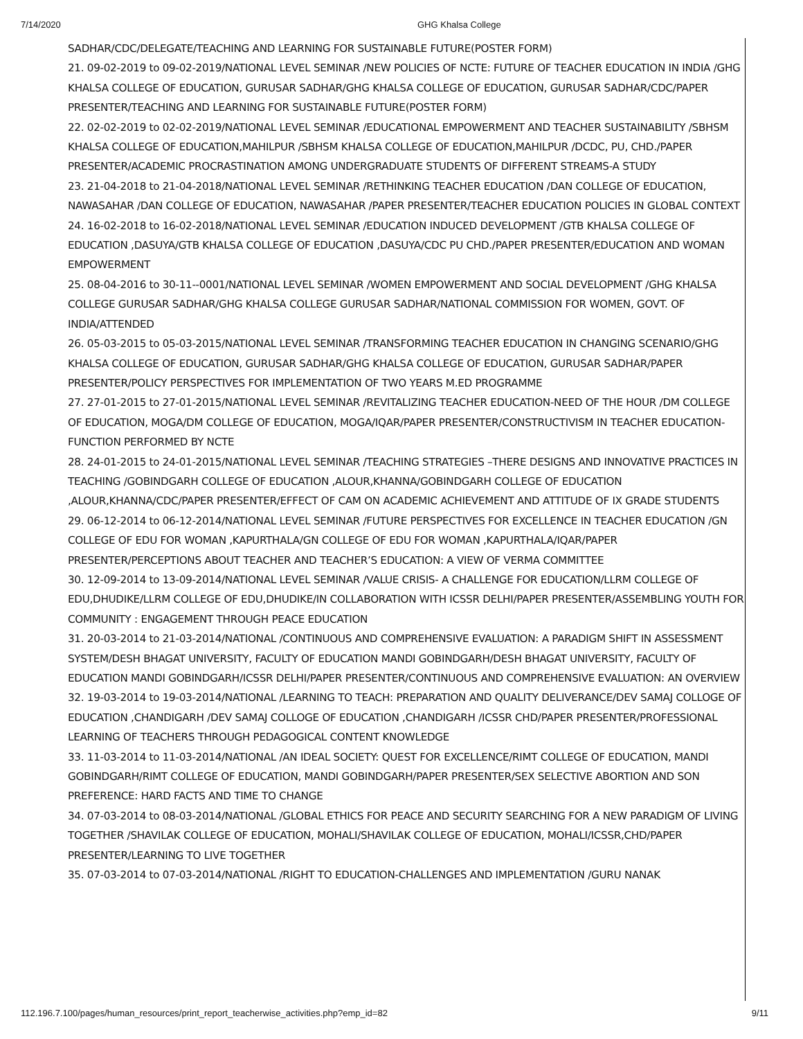7/14/2020 GHG Khalsa College
SADHAR/CDC/DELEGATE/TEACHING AND LEARNING FOR SUSTAINABLE FUTURE(POSTER FORM)
21. 09-02-2019 to 09-02-2019/NATIONAL LEVEL SEMINAR /NEW POLICIES OF NCTE: FUTURE OF TEACHER EDUCATION IN INDIA /GHG KHALSA COLLEGE OF EDUCATION, GURUSAR SADHAR/GHG KHALSA COLLEGE OF EDUCATION, GURUSAR SADHAR/CDC/PAPER PRESENTER/TEACHING AND LEARNING FOR SUSTAINABLE FUTURE(POSTER FORM)
22. 02-02-2019 to 02-02-2019/NATIONAL LEVEL SEMINAR /EDUCATIONAL EMPOWERMENT AND TEACHER SUSTAINABILITY /SBHSM KHALSA COLLEGE OF EDUCATION,MAHILPUR /SBHSM KHALSA COLLEGE OF EDUCATION,MAHILPUR /DCDC, PU, CHD./PAPER PRESENTER/ACADEMIC PROCRASTINATION AMONG UNDERGRADUATE STUDENTS OF DIFFERENT STREAMS-A STUDY
23. 21-04-2018 to 21-04-2018/NATIONAL LEVEL SEMINAR /RETHINKING TEACHER EDUCATION /DAN COLLEGE OF EDUCATION, NAWASAHAR /DAN COLLEGE OF EDUCATION, NAWASAHAR /PAPER PRESENTER/TEACHER EDUCATION POLICIES IN GLOBAL CONTEXT
24. 16-02-2018 to 16-02-2018/NATIONAL LEVEL SEMINAR /EDUCATION INDUCED DEVELOPMENT /GTB KHALSA COLLEGE OF EDUCATION ,DASUYA/GTB KHALSA COLLEGE OF EDUCATION ,DASUYA/CDC PU CHD./PAPER PRESENTER/EDUCATION AND WOMAN EMPOWERMENT
25. 08-04-2016 to 30-11--0001/NATIONAL LEVEL SEMINAR /WOMEN EMPOWERMENT AND SOCIAL DEVELOPMENT /GHG KHALSA COLLEGE GURUSAR SADHAR/GHG KHALSA COLLEGE GURUSAR SADHAR/NATIONAL COMMISSION FOR WOMEN, GOVT. OF INDIA/ATTENDED
26. 05-03-2015 to 05-03-2015/NATIONAL LEVEL SEMINAR /TRANSFORMING TEACHER EDUCATION IN CHANGING SCENARIO/GHG KHALSA COLLEGE OF EDUCATION, GURUSAR SADHAR/GHG KHALSA COLLEGE OF EDUCATION, GURUSAR SADHAR/PAPER PRESENTER/POLICY PERSPECTIVES FOR IMPLEMENTATION OF TWO YEARS M.ED PROGRAMME
27. 27-01-2015 to 27-01-2015/NATIONAL LEVEL SEMINAR /REVITALIZING TEACHER EDUCATION-NEED OF THE HOUR /DM COLLEGE OF EDUCATION, MOGA/DM COLLEGE OF EDUCATION, MOGA/IQAR/PAPER PRESENTER/CONSTRUCTIVISM IN TEACHER EDUCATION-FUNCTION PERFORMED BY NCTE
28. 24-01-2015 to 24-01-2015/NATIONAL LEVEL SEMINAR /TEACHING STRATEGIES –THERE DESIGNS AND INNOVATIVE PRACTICES IN TEACHING /GOBINDGARH COLLEGE OF EDUCATION ,ALOUR,KHANNA/GOBINDGARH COLLEGE OF EDUCATION ,ALOUR,KHANNA/CDC/PAPER PRESENTER/EFFECT OF CAM ON ACADEMIC ACHIEVEMENT AND ATTITUDE OF IX GRADE STUDENTS
29. 06-12-2014 to 06-12-2014/NATIONAL LEVEL SEMINAR /FUTURE PERSPECTIVES FOR EXCELLENCE IN TEACHER EDUCATION /GN COLLEGE OF EDU FOR WOMAN ,KAPURTHALA/GN COLLEGE OF EDU FOR WOMAN ,KAPURTHALA/IQAR/PAPER PRESENTER/PERCEPTIONS ABOUT TEACHER AND TEACHER’S EDUCATION: A VIEW OF VERMA COMMITTEE
30. 12-09-2014 to 13-09-2014/NATIONAL LEVEL SEMINAR /VALUE CRISIS- A CHALLENGE FOR EDUCATION/LLRM COLLEGE OF EDU,DHUDIKE/LLRM COLLEGE OF EDU,DHUDIKE/IN COLLABORATION WITH ICSSR DELHI/PAPER PRESENTER/ASSEMBLING YOUTH FOR COMMUNITY : ENGAGEMENT THROUGH PEACE EDUCATION
31. 20-03-2014 to 21-03-2014/NATIONAL /CONTINUOUS AND COMPREHENSIVE EVALUATION: A PARADIGM SHIFT IN ASSESSMENT SYSTEM/DESH BHAGAT UNIVERSITY, FACULTY OF EDUCATION MANDI GOBINDGARH/DESH BHAGAT UNIVERSITY, FACULTY OF EDUCATION MANDI GOBINDGARH/ICSSR DELHI/PAPER PRESENTER/CONTINUOUS AND COMPREHENSIVE EVALUATION: AN OVERVIEW
32. 19-03-2014 to 19-03-2014/NATIONAL /LEARNING TO TEACH: PREPARATION AND QUALITY DELIVERANCE/DEV SAMAJ COLLOGE OF EDUCATION ,CHANDIGARH /DEV SAMAJ COLLOGE OF EDUCATION ,CHANDIGARH /ICSSR CHD/PAPER PRESENTER/PROFESSIONAL LEARNING OF TEACHERS THROUGH PEDAGOGICAL CONTENT KNOWLEDGE
33. 11-03-2014 to 11-03-2014/NATIONAL /AN IDEAL SOCIETY: QUEST FOR EXCELLENCE/RIMT COLLEGE OF EDUCATION, MANDI GOBINDGARH/RIMT COLLEGE OF EDUCATION, MANDI GOBINDGARH/PAPER PRESENTER/SEX SELECTIVE ABORTION AND SON PREFERENCE: HARD FACTS AND TIME TO CHANGE
34. 07-03-2014 to 08-03-2014/NATIONAL /GLOBAL ETHICS FOR PEACE AND SECURITY SEARCHING FOR A NEW PARADIGM OF LIVING TOGETHER /SHAVILAK COLLEGE OF EDUCATION, MOHALI/SHAVILAK COLLEGE OF EDUCATION, MOHALI/ICSSR,CHD/PAPER PRESENTER/LEARNING TO LIVE TOGETHER
35. 07-03-2014 to 07-03-2014/NATIONAL /RIGHT TO EDUCATION-CHALLENGES AND IMPLEMENTATION /GURU NANAK
112.196.7.100/pages/human_resources/print_report_teacherwise_activities.php?emp_id=82 9/11